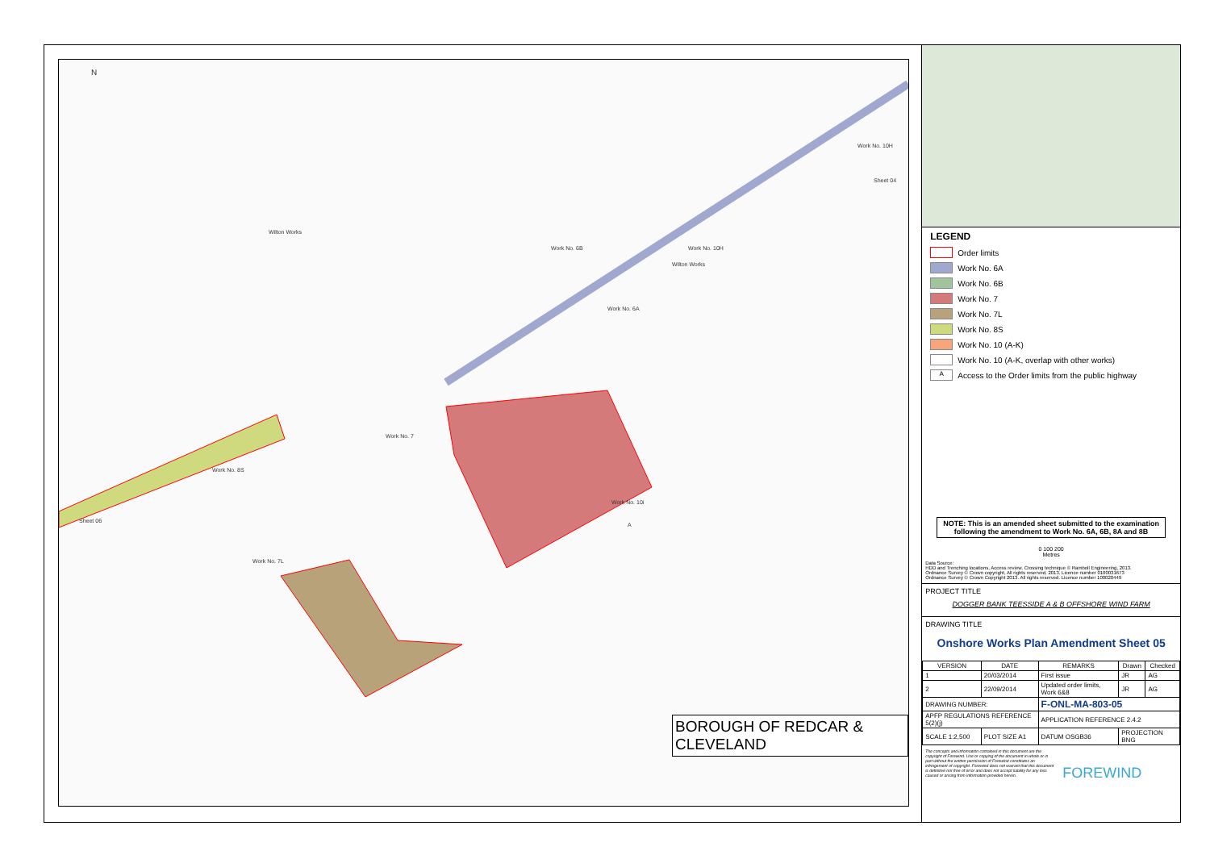N
Work No. 6B Work No. 10H
Work No. 10H
Sheet 04
Work No. 6A
Work No. 7
Work No. 8S
Work No. 10i
A
Sheet 06
Work No. 7L
Wilton Works
Wilton Works
BOROUGH OF REDCAR & CLEVELAND
LEGEND
Order limits
Work No. 6A
Work No. 6B
Work No. 7
Work No. 7L
Work No. 8S
Work No. 10 (A-K)
Work No. 10 (A-K, overlap with other works)
A Access to the Order limits from the public highway
NOTE: This is an amended sheet submitted to the examination following the amendment to Work No. 6A, 6B, 8A and 8B
0 100 200
Metres
Data Source:
HDD and Trenching locations, Access review, Crossing technique © Ramboll Engineering, 2013.
Ordnance Survey © Crown copyright, All rights reserved, 2013. Licence number 0100031673
Ordnance Survey © Crown Copyright 2013. All rights reserved. Licence number 100020449
PROJECT TITLE
DOGGER BANK TEESSIDE A & B OFFSHORE WIND FARM
DRAWING TITLE
Onshore Works Plan Amendment Sheet 05
| VERSION | DATE | REMARKS | Drawn | Checked |
| --- | --- | --- | --- | --- |
| 1 | 20/03/2014 | First issue | JR | AG |
| 2 | 22/09/2014 | Updated order limits, Work 6&8 | JR | AG |
| DRAWING NUMBER: | | F-ONL-MA-803-05 | | |
| APFP REGULATIONS REFERENCE 5(2)(j) | | APPLICATION REFERENCE 2.4.2 | | |
| SCALE 1:2,500 | PLOT SIZE A1 | DATUM OSGB36 | PROJECTION BNG | |
The concepts and information contained in this document are the copyright of Forewind. Use or copying of the document in whole or in part without the written permission of Forewind constitutes an infringement of copyright. Forewind does not warrant that this document is definitive nor free of error and does not accept liability for any loss caused or arising from information provided herein.
FOREWIND